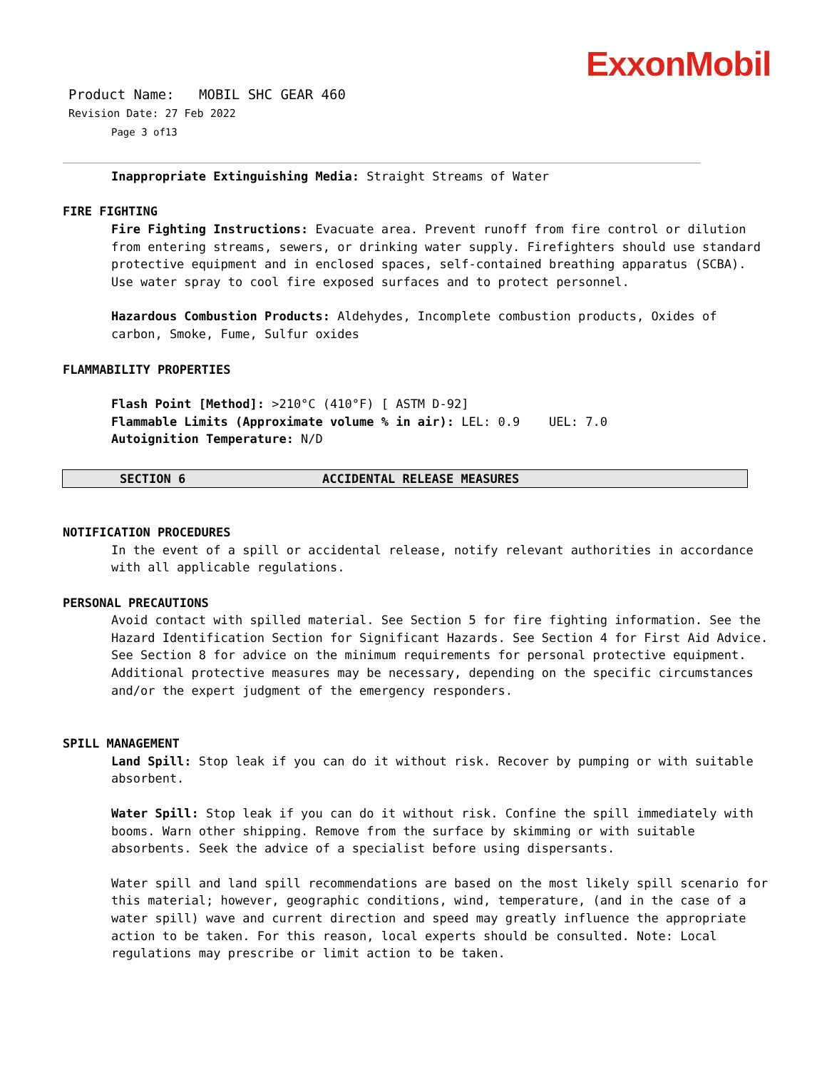ExxonMobil
Product Name: MOBIL SHC GEAR 460
Revision Date: 27 Feb 2022
Page 3 of13
Inappropriate Extinguishing Media: Straight Streams of Water
FIRE FIGHTING
Fire Fighting Instructions: Evacuate area. Prevent runoff from fire control or dilution from entering streams, sewers, or drinking water supply. Firefighters should use standard protective equipment and in enclosed spaces, self-contained breathing apparatus (SCBA). Use water spray to cool fire exposed surfaces and to protect personnel.
Hazardous Combustion Products: Aldehydes, Incomplete combustion products, Oxides of carbon, Smoke, Fume, Sulfur oxides
FLAMMABILITY PROPERTIES
Flash Point [Method]: >210°C (410°F) [ ASTM D-92]
Flammable Limits (Approximate volume % in air): LEL: 0.9 UEL: 7.0
Autoignition Temperature: N/D
SECTION 6 ACCIDENTAL RELEASE MEASURES
NOTIFICATION PROCEDURES
In the event of a spill or accidental release, notify relevant authorities in accordance with all applicable regulations.
PERSONAL PRECAUTIONS
Avoid contact with spilled material. See Section 5 for fire fighting information. See the Hazard Identification Section for Significant Hazards. See Section 4 for First Aid Advice. See Section 8 for advice on the minimum requirements for personal protective equipment. Additional protective measures may be necessary, depending on the specific circumstances and/or the expert judgment of the emergency responders.
SPILL MANAGEMENT
Land Spill: Stop leak if you can do it without risk. Recover by pumping or with suitable absorbent.
Water Spill: Stop leak if you can do it without risk. Confine the spill immediately with booms. Warn other shipping. Remove from the surface by skimming or with suitable absorbents. Seek the advice of a specialist before using dispersants.
Water spill and land spill recommendations are based on the most likely spill scenario for this material; however, geographic conditions, wind, temperature, (and in the case of a water spill) wave and current direction and speed may greatly influence the appropriate action to be taken. For this reason, local experts should be consulted. Note: Local regulations may prescribe or limit action to be taken.